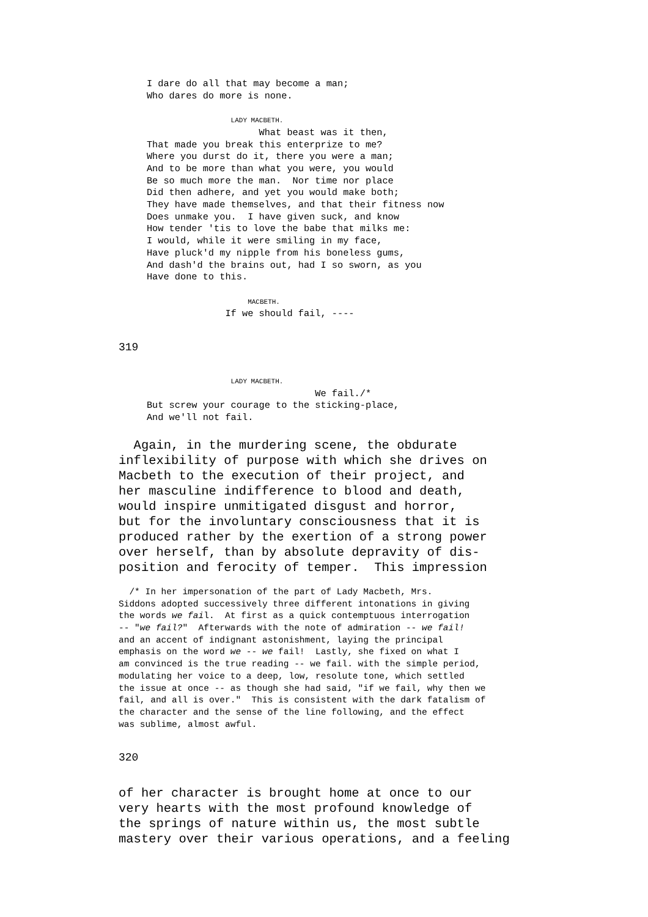I dare do all that may become a man;
     Who dares do more is none.

                    LADY MACBETH.
                         What beast was it then,
     That made you break this enterprize to me?
     Where you durst do it, there you were a man;
     And to be more than what you were, you would
     Be so much more the man.  Nor time nor place
     Did then adhere, and yet you would make both;
     They have made themselves, and that their fitness now
     Does unmake you.  I have given suck, and know
     How tender 'tis to love the babe that milks me:
     I would, while it were smiling in my face,
     Have pluck'd my nipple from his boneless gums,
     And dash'd the brains out, had I so sworn, as you
     Have done to this.

                       MACBETH.
                   If we should fail, ----
319
                    LADY MACBETH.
                                   We fail./*
     But screw your courage to the sticking-place,
     And we'll not fail.
  Again, in the murdering scene, the obdurate
inflexibility of purpose with which she drives on
Macbeth to the execution of their project, and
her masculine indifference to blood and death,
would inspire unmitigated disgust and horror,
but for the involuntary consciousness that it is
produced rather by the exertion of a strong power
over herself, than by absolute depravity of dis-
position and ferocity of temper.  This impression
  /* In her impersonation of the part of Lady Macbeth, Mrs.
Siddons adopted successively three different intonations in giving
the words we fail.  At first as a quick contemptuous interrogation
-- "we fail?"  Afterwards with the note of admiration -- we fail!
and an accent of indignant astonishment, laying the principal
emphasis on the word we -- we fail!  Lastly, she fixed on what I
am convinced is the true reading -- we fail. with the simple period,
modulating her voice to a deep, low, resolute tone, which settled
the issue at once -- as though she had said, "if we fail, why then we
fail, and all is over."  This is consistent with the dark fatalism of
the character and the sense of the line following, and the effect
was sublime, almost awful.
320
of her character is brought home at once to our
very hearts with the most profound knowledge of
the springs of nature within us, the most subtle
mastery over their various operations, and a feeling